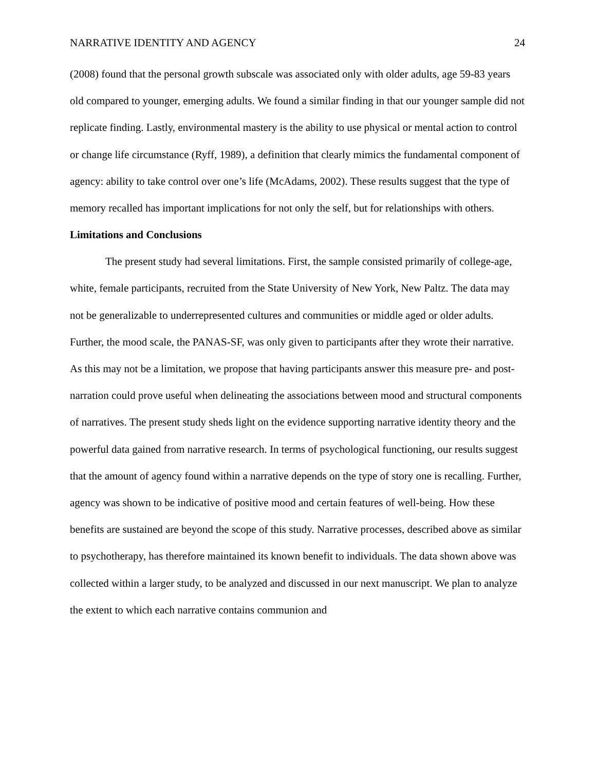NARRATIVE IDENTITY AND AGENCY 24
(2008) found that the personal growth subscale was associated only with older adults, age 59-83 years old compared to younger, emerging adults. We found a similar finding in that our younger sample did not replicate finding. Lastly, environmental mastery is the ability to use physical or mental action to control or change life circumstance (Ryff, 1989), a definition that clearly mimics the fundamental component of agency: ability to take control over one’s life (McAdams, 2002). These results suggest that the type of memory recalled has important implications for not only the self, but for relationships with others.
Limitations and Conclusions
The present study had several limitations. First, the sample consisted primarily of college-age, white, female participants, recruited from the State University of New York, New Paltz. The data may not be generalizable to underrepresented cultures and communities or middle aged or older adults. Further, the mood scale, the PANAS-SF, was only given to participants after they wrote their narrative. As this may not be a limitation, we propose that having participants answer this measure pre- and post- narration could prove useful when delineating the associations between mood and structural components of narratives. The present study sheds light on the evidence supporting narrative identity theory and the powerful data gained from narrative research. In terms of psychological functioning, our results suggest that the amount of agency found within a narrative depends on the type of story one is recalling. Further, agency was shown to be indicative of positive mood and certain features of well-being. How these benefits are sustained are beyond the scope of this study. Narrative processes, described above as similar to psychotherapy, has therefore maintained its known benefit to individuals. The data shown above was collected within a larger study, to be analyzed and discussed in our next manuscript. We plan to analyze the extent to which each narrative contains communion and